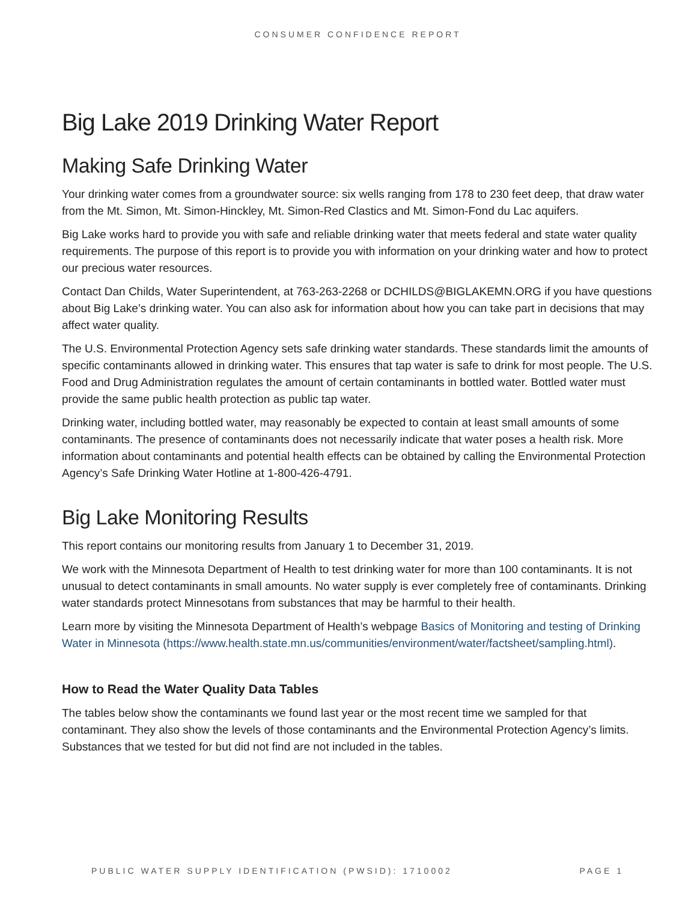CONSUMER CONFIDENCE REPORT
Big Lake 2019 Drinking Water Report
Making Safe Drinking Water
Your drinking water comes from a groundwater source: six wells ranging from 178 to 230 feet deep, that draw water from the Mt. Simon, Mt. Simon-Hinckley, Mt. Simon-Red Clastics and Mt. Simon-Fond du Lac aquifers.
Big Lake works hard to provide you with safe and reliable drinking water that meets federal and state water quality requirements. The purpose of this report is to provide you with information on your drinking water and how to protect our precious water resources.
Contact Dan Childs, Water Superintendent, at 763-263-2268 or DCHILDS@BIGLAKEMN.ORG if you have questions about Big Lake’s drinking water. You can also ask for information about how you can take part in decisions that may affect water quality.
The U.S. Environmental Protection Agency sets safe drinking water standards. These standards limit the amounts of specific contaminants allowed in drinking water. This ensures that tap water is safe to drink for most people. The U.S. Food and Drug Administration regulates the amount of certain contaminants in bottled water. Bottled water must provide the same public health protection as public tap water.
Drinking water, including bottled water, may reasonably be expected to contain at least small amounts of some contaminants. The presence of contaminants does not necessarily indicate that water poses a health risk. More information about contaminants and potential health effects can be obtained by calling the Environmental Protection Agency’s Safe Drinking Water Hotline at 1-800-426-4791.
Big Lake Monitoring Results
This report contains our monitoring results from January 1 to December 31, 2019.
We work with the Minnesota Department of Health to test drinking water for more than 100 contaminants. It is not unusual to detect contaminants in small amounts. No water supply is ever completely free of contaminants. Drinking water standards protect Minnesotans from substances that may be harmful to their health.
Learn more by visiting the Minnesota Department of Health’s webpage Basics of Monitoring and testing of Drinking Water in Minnesota (https://www.health.state.mn.us/communities/environment/water/factsheet/sampling.html).
How to Read the Water Quality Data Tables
The tables below show the contaminants we found last year or the most recent time we sampled for that contaminant. They also show the levels of those contaminants and the Environmental Protection Agency’s limits. Substances that we tested for but did not find are not included in the tables.
PUBLIC WATER SUPPLY IDENTIFICATION (PWSID): 1710002 PAGE 1